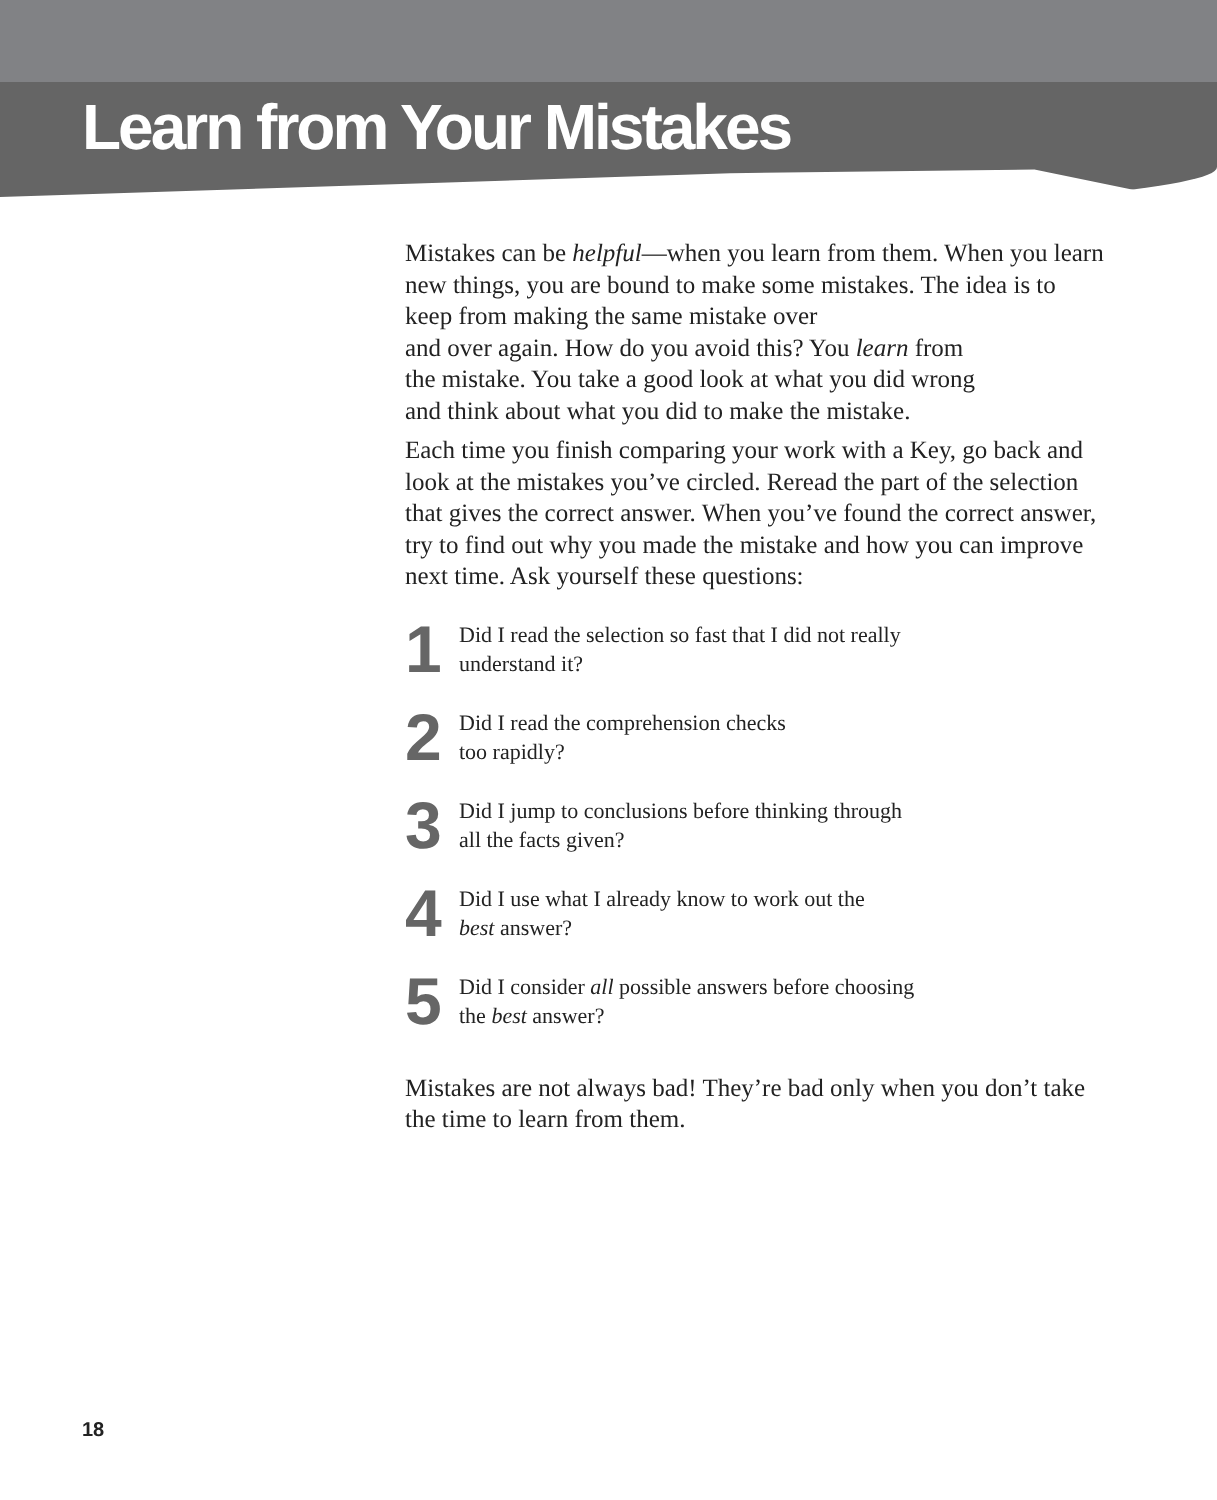Learn from Your Mistakes
Mistakes can be helpful—when you learn from them. When you learn new things, you are bound to make some mistakes. The idea is to keep from making the same mistake over
and over again. How do you avoid this? You learn from
the mistake. You take a good look at what you did wrong
and think about what you did to make the mistake.
Each time you finish comparing your work with a Key, go back and look at the mistakes you’ve circled. Reread the part of the selection that gives the correct answer. When you’ve found the correct answer, try to find out why you made the mistake and how you can improve next time. Ask yourself these questions:
1
Did I read the selection so fast that I did not really
understand it?
2
Did I read the comprehension checks
too rapidly?
3
Did I jump to conclusions before thinking through
all the facts given?
4
Did I use what I already know to work out the
best answer?
5
Did I consider all possible answers before choosing
the best answer?
Mistakes are not always bad! They’re bad only when you don’t take the time to learn from them.
18